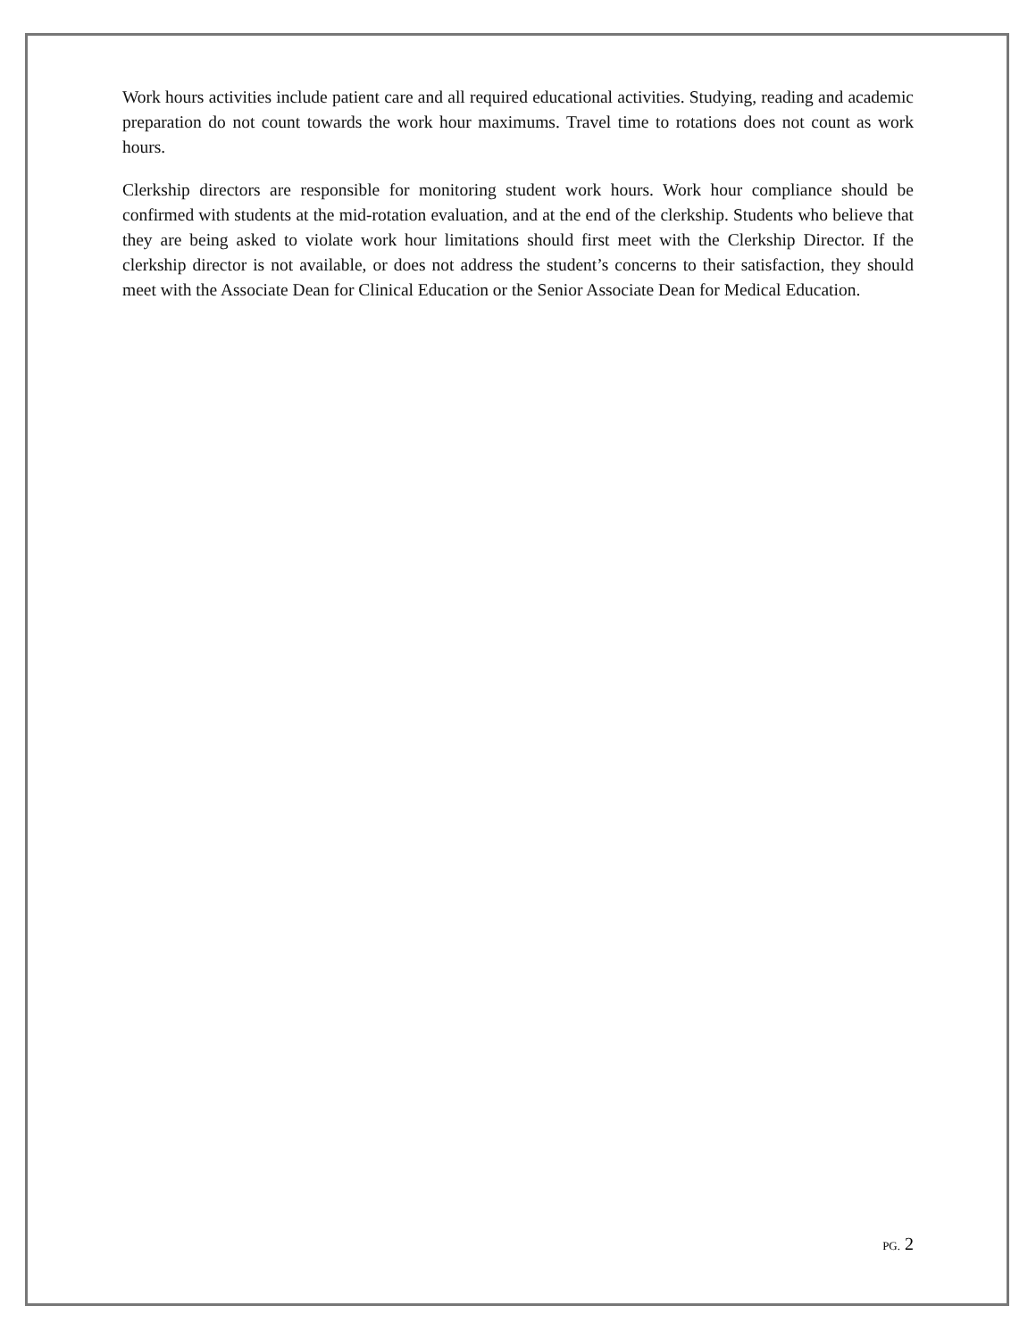Work hours activities include patient care and all required educational activities. Studying, reading and academic preparation do not count towards the work hour maximums. Travel time to rotations does not count as work hours.
Clerkship directors are responsible for monitoring student work hours. Work hour compliance should be confirmed with students at the mid-rotation evaluation, and at the end of the clerkship. Students who believe that they are being asked to violate work hour limitations should first meet with the Clerkship Director. If the clerkship director is not available, or does not address the student’s concerns to their satisfaction, they should meet with the Associate Dean for Clinical Education or the Senior Associate Dean for Medical Education.
PG. 2